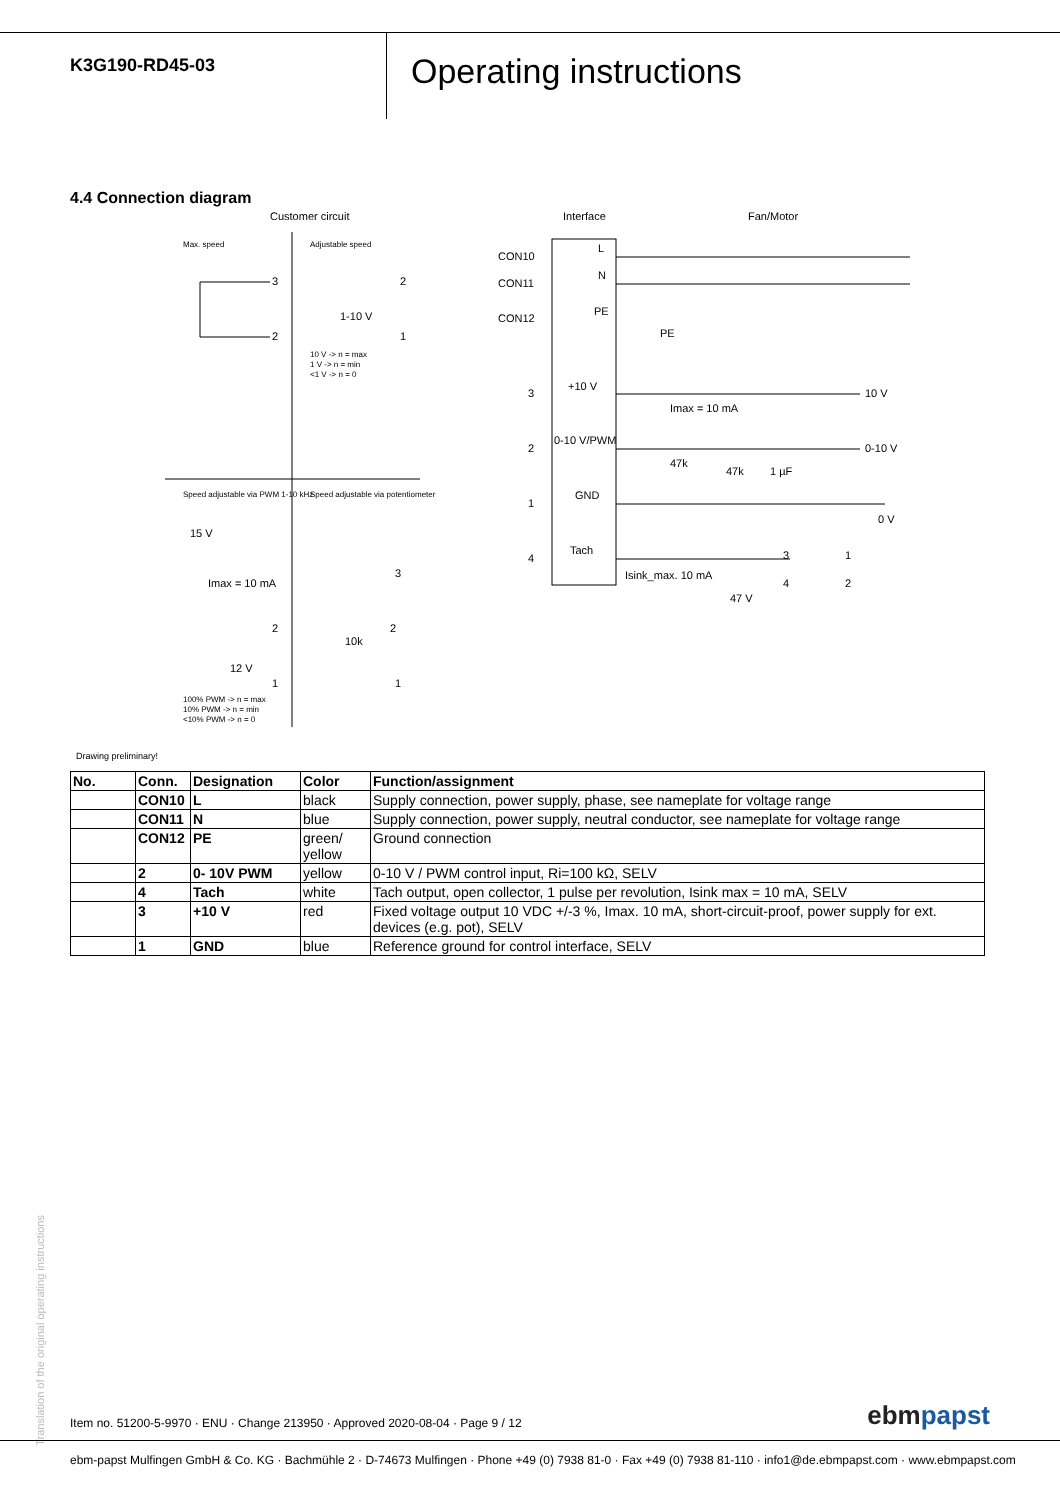K3G190-RD45-03
Operating instructions
4.4 Connection diagram
Customer circuit
Interface
Fan/Motor
Max. speed
Adjustable speed
3
2
1-10 V
2
1
10 V -> n = max
1 V -> n = min
<1 V -> n = 0
Speed adjustable via PWM 1-10 kHz
Speed adjustable via potentiometer
15 V
Imax = 10 mA
2
12 V
1
100% PWM -> n = max
10% PWM -> n = min
<10% PWM -> n = 0
3
2
10k
1
CON10
L
CON11
N
CON12
PE
PE
3
+10 V
Imax = 10 mA
10 V
2
0-10 V/PWM
47k
47k
1 µF
0-10 V
1
GND
0 V
4
Tach
Isink_max. 10 mA
47 V
3
4
1
2
Drawing preliminary!
| No. | Conn. | Designation | Color | Function/assignment |
| --- | --- | --- | --- | --- |
| | CON10 | L | black | Supply connection, power supply, phase, see nameplate for voltage range |
| | CON11 | N | blue | Supply connection, power supply, neutral conductor, see nameplate for voltage range |
| | CON12 | PE | green/ yellow | Ground connection |
| | 2 | 0- 10V PWM | yellow | 0-10 V / PWM control input, Ri=100 kΩ, SELV |
| | 4 | Tach | white | Tach output, open collector, 1 pulse per revolution, Isink max = 10 mA, SELV |
| | 3 | +10 V | red | Fixed voltage output 10 VDC +/-3 %, Imax. 10 mA, short-circuit-proof, power supply for ext. devices (e.g. pot), SELV |
| | 1 | GND | blue | Reference ground for control interface, SELV |
Translation of the original operating instructions
Item no. 51200-5-9970 · ENU · Change 213950 · Approved 2020-08-04 · Page 9 / 12
ebmpapst
ebm-papst Mulfingen GmbH & Co. KG · Bachmühle 2 · D-74673 Mulfingen · Phone +49 (0) 7938 81-0 · Fax +49 (0) 7938 81-110 · info1@de.ebmpapst.com · www.ebmpapst.com